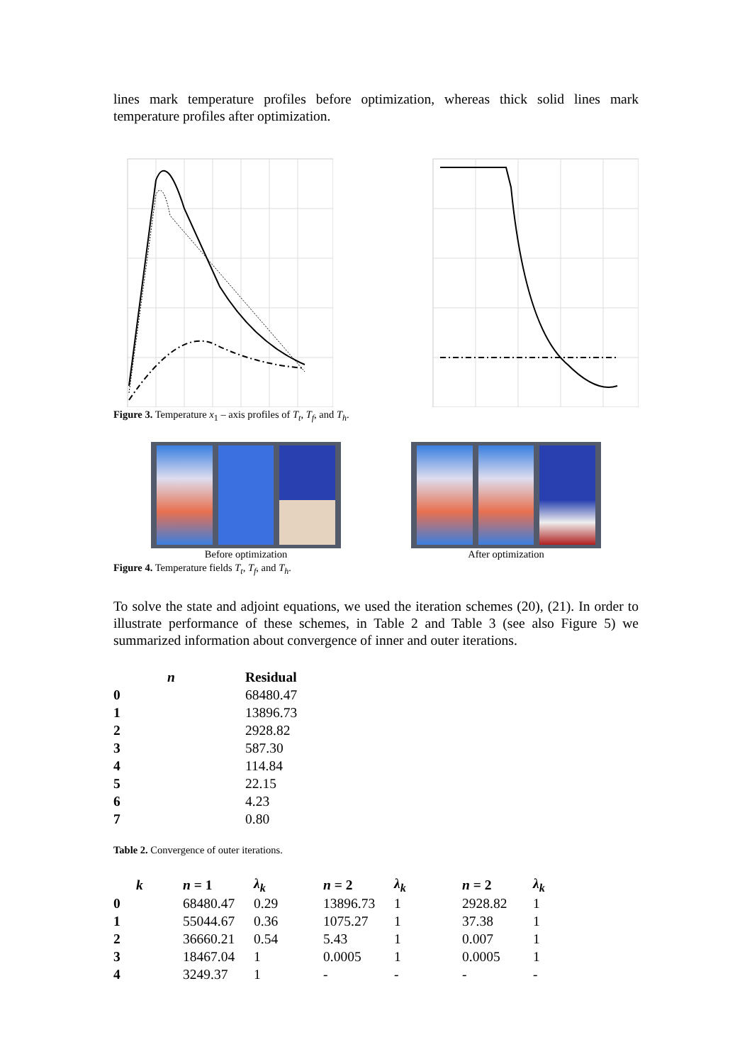lines mark temperature profiles before optimization, whereas thick solid lines mark temperature profiles after optimization.
Figure 3. Temperature x<sub>1</sub> – axis profiles of T<sub>t</sub>, T<sub>f</sub>, and T<sub>h</sub>.
Before optimization After optimization
Figure 4. Temperature fields T<sub>t</sub>, T<sub>f</sub>, and T<sub>h</sub>.
To solve the state and adjoint equations, we used the iteration schemes (20), (21). In order to illustrate performance of these schemes, in Table 2 and Table 3 (see also Figure 5) we summarized information about convergence of inner and outer iterations.
| n | Residual |
| --- | --- |
| 0 | 68480.47 |
| 1 | 13896.73 |
| 2 | 2928.82 |
| 3 | 587.30 |
| 4 | 114.84 |
| 5 | 22.15 |
| 6 | 4.23 |
| 7 | 0.80 |
Table 2. Convergence of outer iterations.
| k | n = 1 | λ<sub>k</sub> | n = 2 | λ<sub>k</sub> | n = 2 | λ<sub>k</sub> |
| --- | --- | --- | --- | --- | --- | --- |
| 0 | 68480.47 | 0.29 | 13896.73 | 1 | 2928.82 | 1 |
| 1 | 55044.67 | 0.36 | 1075.27 | 1 | 37.38 | 1 |
| 2 | 36660.21 | 0.54 | 5.43 | 1 | 0.007 | 1 |
| 3 | 18467.04 | 1 | 0.0005 | 1 | 0.0005 | 1 |
| 4 | 3249.37 | 1 | - | - | - | - |